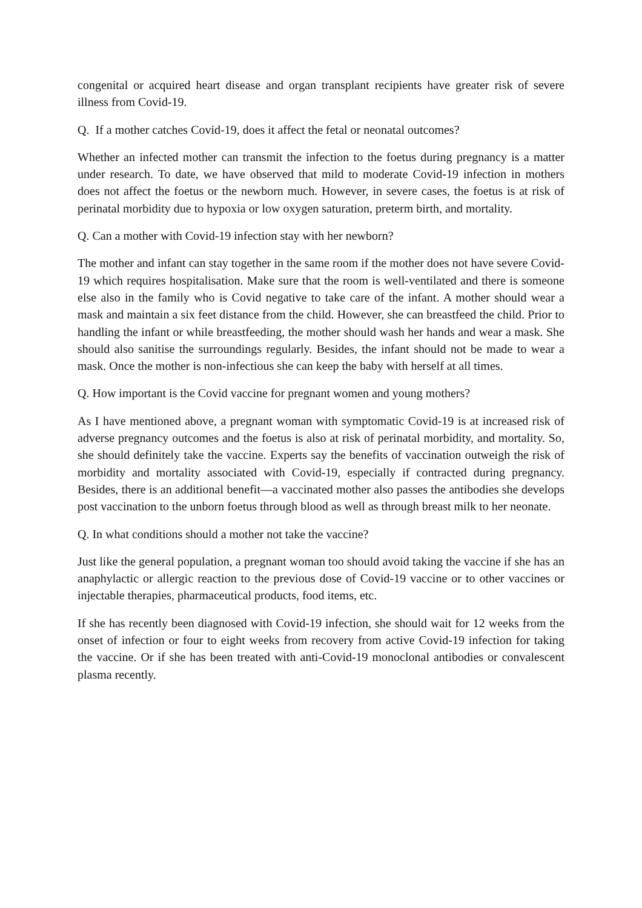congenital or acquired heart disease and organ transplant recipients have greater risk of severe illness from Covid-19.
Q. If a mother catches Covid-19, does it affect the fetal or neonatal outcomes?
Whether an infected mother can transmit the infection to the foetus during pregnancy is a matter under research. To date, we have observed that mild to moderate Covid-19 infection in mothers does not affect the foetus or the newborn much. However, in severe cases, the foetus is at risk of perinatal morbidity due to hypoxia or low oxygen saturation, preterm birth, and mortality.
Q. Can a mother with Covid-19 infection stay with her newborn?
The mother and infant can stay together in the same room if the mother does not have severe Covid-19 which requires hospitalisation. Make sure that the room is well-ventilated and there is someone else also in the family who is Covid negative to take care of the infant. A mother should wear a mask and maintain a six feet distance from the child. However, she can breastfeed the child. Prior to handling the infant or while breastfeeding, the mother should wash her hands and wear a mask. She should also sanitise the surroundings regularly. Besides, the infant should not be made to wear a mask. Once the mother is non-infectious she can keep the baby with herself at all times.
Q. How important is the Covid vaccine for pregnant women and young mothers?
As I have mentioned above, a pregnant woman with symptomatic Covid-19 is at increased risk of adverse pregnancy outcomes and the foetus is also at risk of perinatal morbidity, and mortality. So, she should definitely take the vaccine. Experts say the benefits of vaccination outweigh the risk of morbidity and mortality associated with Covid-19, especially if contracted during pregnancy. Besides, there is an additional benefit—a vaccinated mother also passes the antibodies she develops post vaccination to the unborn foetus through blood as well as through breast milk to her neonate.
Q. In what conditions should a mother not take the vaccine?
Just like the general population, a pregnant woman too should avoid taking the vaccine if she has an anaphylactic or allergic reaction to the previous dose of Covid-19 vaccine or to other vaccines or injectable therapies, pharmaceutical products, food items, etc.
If she has recently been diagnosed with Covid-19 infection, she should wait for 12 weeks from the onset of infection or four to eight weeks from recovery from active Covid-19 infection for taking the vaccine. Or if she has been treated with anti-Covid-19 monoclonal antibodies or convalescent plasma recently.